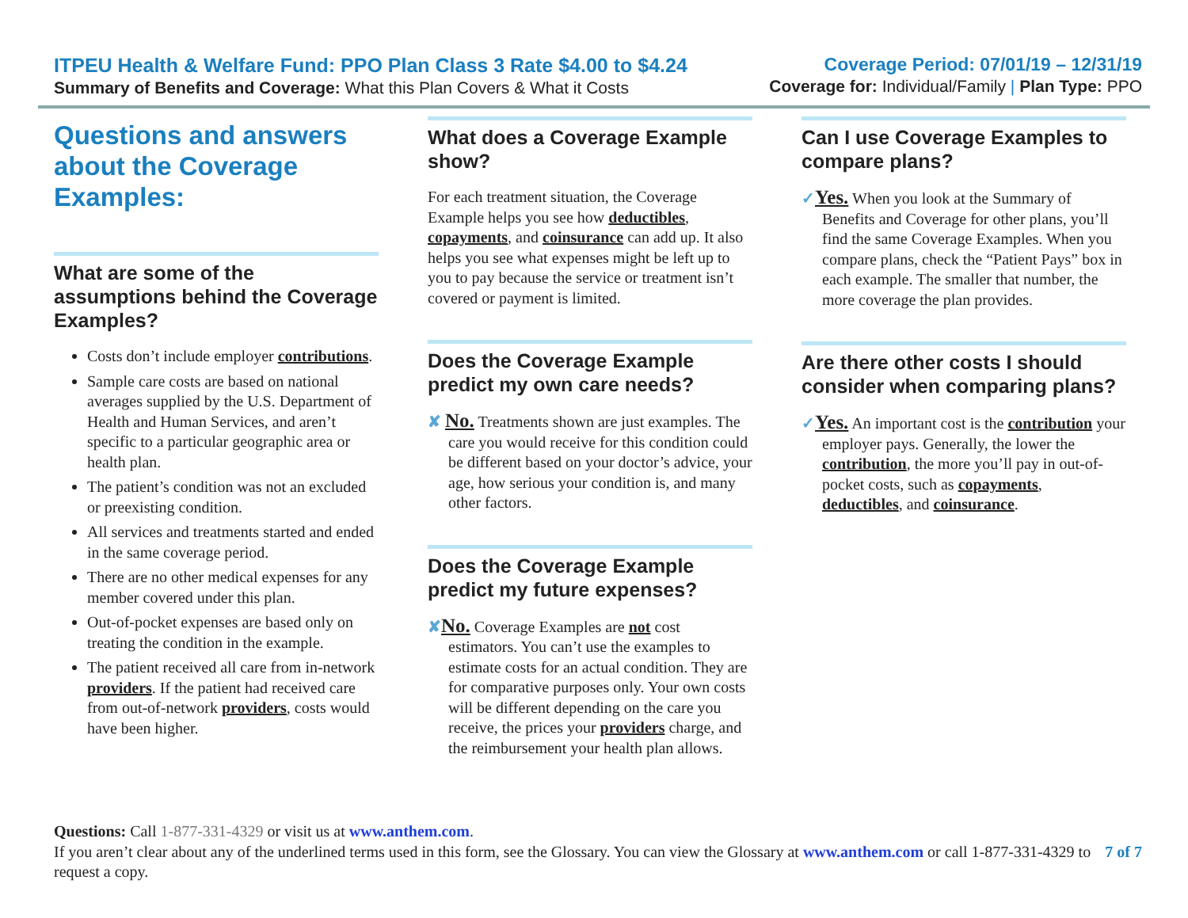ITPEU Health & Welfare Fund: PPO Plan Class 3 Rate $4.00 to $4.24
Summary of Benefits and Coverage: What this Plan Covers & What it Costs
Coverage Period: 07/01/19 – 12/31/19
Coverage for: Individual/Family | Plan Type: PPO
Questions and answers about the Coverage Examples:
What are some of the assumptions behind the Coverage Examples?
Costs don’t include employer contributions.
Sample care costs are based on national averages supplied by the U.S. Department of Health and Human Services, and aren’t specific to a particular geographic area or health plan.
The patient’s condition was not an excluded or preexisting condition.
All services and treatments started and ended in the same coverage period.
There are no other medical expenses for any member covered under this plan.
Out-of-pocket expenses are based only on treating the condition in the example.
The patient received all care from in-network providers. If the patient had received care from out-of-network providers, costs would have been higher.
What does a Coverage Example show?
For each treatment situation, the Coverage Example helps you see how deductibles, copayments, and coinsurance can add up. It also helps you see what expenses might be left up to you to pay because the service or treatment isn’t covered or payment is limited.
Does the Coverage Example predict my own care needs?
✘ No. Treatments shown are just examples. The care you would receive for this condition could be different based on your doctor’s advice, your age, how serious your condition is, and many other factors.
Does the Coverage Example predict my future expenses?
✘No. Coverage Examples are not cost estimators. You can’t use the examples to estimate costs for an actual condition. They are for comparative purposes only. Your own costs will be different depending on the care you receive, the prices your providers charge, and the reimbursement your health plan allows.
Can I use Coverage Examples to compare plans?
✓Yes. When you look at the Summary of Benefits and Coverage for other plans, you’ll find the same Coverage Examples. When you compare plans, check the “Patient Pays” box in each example. The smaller that number, the more coverage the plan provides.
Are there other costs I should consider when comparing plans?
✓Yes. An important cost is the contribution your employer pays. Generally, the lower the contribution, the more you’ll pay in out-of-pocket costs, such as copayments, deductibles, and coinsurance.
Questions: Call 1-877-331-4329 or visit us at www.anthem.com.
If you aren’t clear about any of the underlined terms used in this form, see the Glossary. You can view the Glossary at www.anthem.com or call 1-877-331-4329 to request a copy.
7 of 7